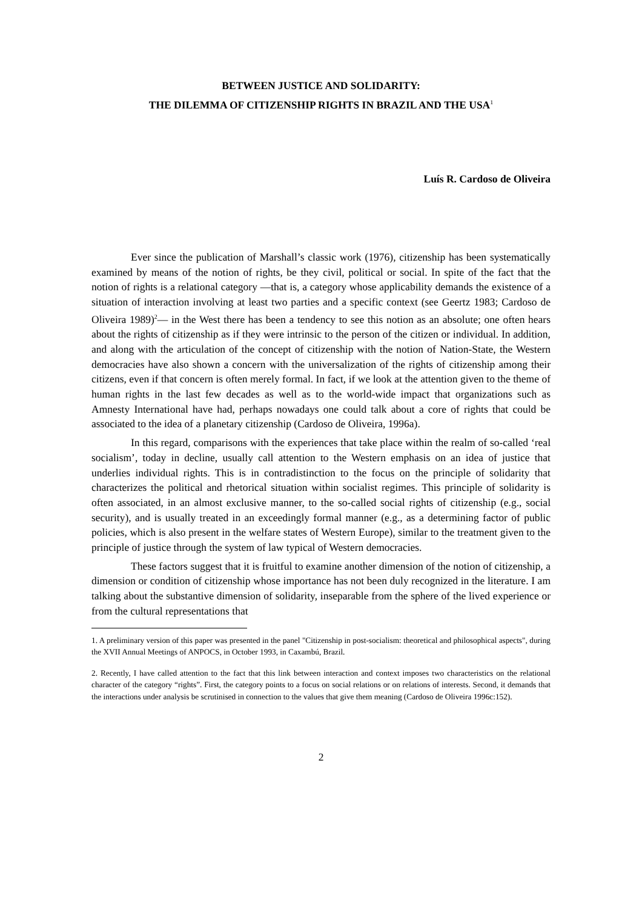BETWEEN JUSTICE AND SOLIDARITY:
THE DILEMMA OF CITIZENSHIP RIGHTS IN BRAZIL AND THE USA<sup>1</sup>
Luís R. Cardoso de Oliveira
Ever since the publication of Marshall’s classic work (1976), citizenship has been systematically examined by means of the notion of rights, be they civil, political or social. In spite of the fact that the notion of rights is a relational category —that is, a category whose applicability demands the existence of a situation of interaction involving at least two parties and a specific context (see Geertz 1983; Cardoso de Oliveira 1989)<sup>2</sup>— in the West there has been a tendency to see this notion as an absolute; one often hears about the rights of citizenship as if they were intrinsic to the person of the citizen or individual. In addition, and along with the articulation of the concept of citizenship with the notion of Nation-State, the Western democracies have also shown a concern with the universalization of the rights of citizenship among their citizens, even if that concern is often merely formal. In fact, if we look at the attention given to the theme of human rights in the last few decades as well as to the world-wide impact that organizations such as Amnesty International have had, perhaps nowadays one could talk about a core of rights that could be associated to the idea of a planetary citizenship (Cardoso de Oliveira, 1996a).
In this regard, comparisons with the experiences that take place within the realm of so-called ‘real socialism’, today in decline, usually call attention to the Western emphasis on an idea of justice that underlies individual rights. This is in contradistinction to the focus on the principle of solidarity that characterizes the political and rhetorical situation within socialist regimes. This principle of solidarity is often associated, in an almost exclusive manner, to the so-called social rights of citizenship (e.g., social security), and is usually treated in an exceedingly formal manner (e.g., as a determining factor of public policies, which is also present in the welfare states of Western Europe), similar to the treatment given to the principle of justice through the system of law typical of Western democracies.
These factors suggest that it is fruitful to examine another dimension of the notion of citizenship, a dimension or condition of citizenship whose importance has not been duly recognized in the literature. I am talking about the substantive dimension of solidarity, inseparable from the sphere of the lived experience or from the cultural representations that
1. A preliminary version of this paper was presented in the panel "Citizenship in post-socialism: theoretical and philosophical aspects", during the XVII Annual Meetings of ANPOCS, in October 1993, in Caxambú, Brazil.
2. Recently, I have called attention to the fact that this link between interaction and context imposes two characteristics on the relational character of the category “rights”. First, the category points to a focus on social relations or on relations of interests. Second, it demands that the interactions under analysis be scrutinised in connection to the values that give them meaning (Cardoso de Oliveira 1996c:152).
2